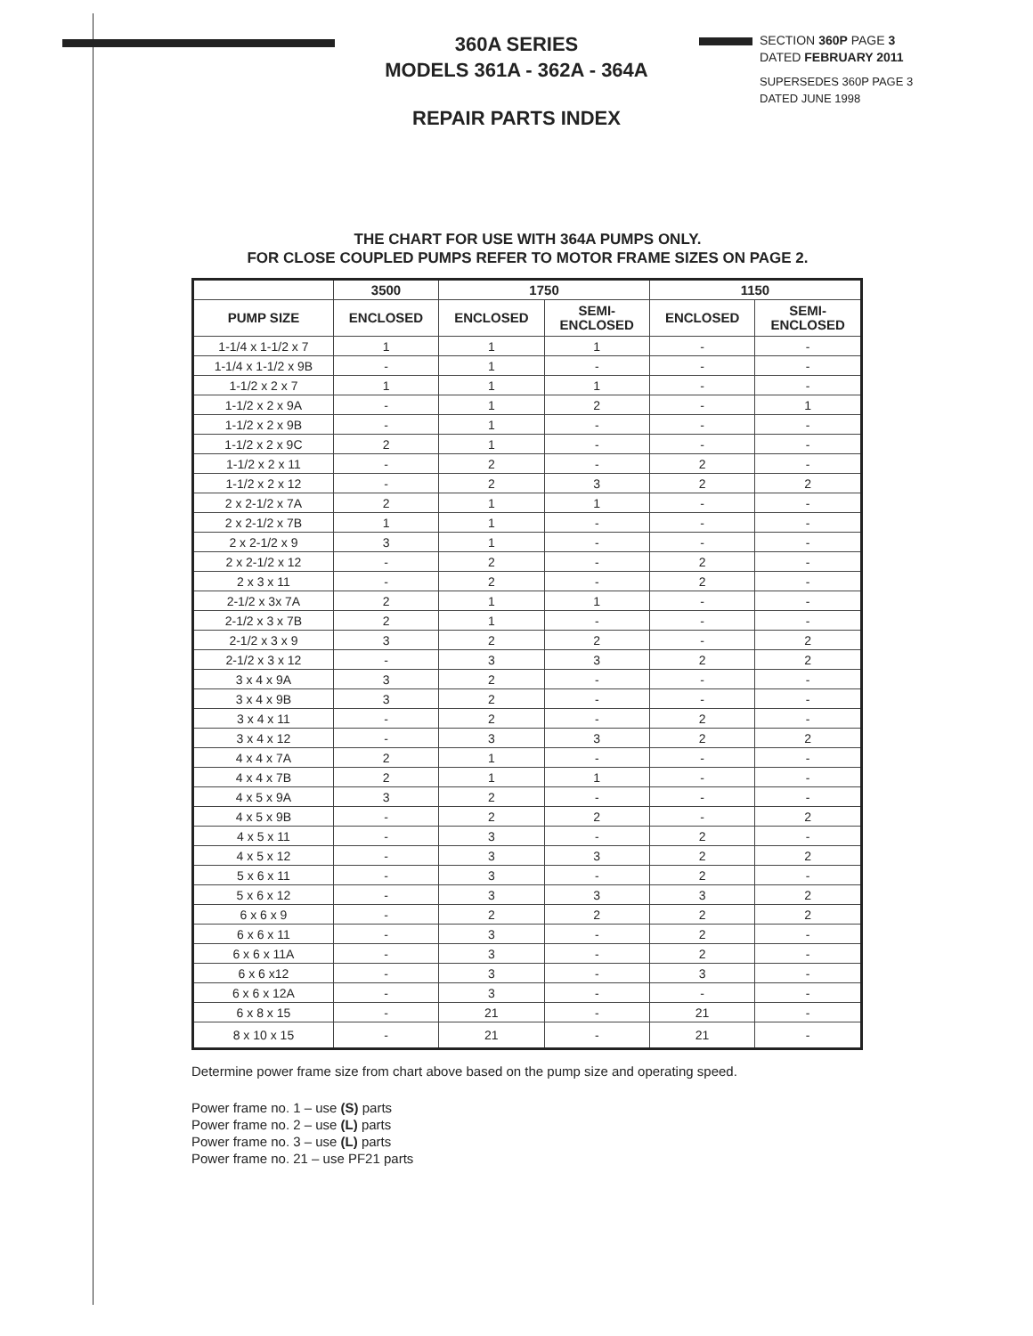360A SERIES
MODELS 361A - 362A - 364A
REPAIR PARTS INDEX
SECTION 360P PAGE 3
DATED FEBRUARY 2011
SUPERSEDES 360P PAGE 3
DATED JUNE 1998
THE CHART FOR USE WITH 364A PUMPS ONLY.
FOR CLOSE COUPLED PUMPS REFER TO MOTOR FRAME SIZES ON PAGE 2.
| | 3500 | 1750 | | 1150 | |
| --- | --- | --- | --- | --- | --- |
| PUMP SIZE | ENCLOSED | ENCLOSED | SEMI- ENCLOSED | ENCLOSED | SEMI- ENCLOSED |
| 1-1/4 x 1-1/2 x 7 | 1 | 1 | 1 | - | - |
| 1-1/4 x 1-1/2 x 9B | - | 1 | - | - | - |
| 1-1/2 x 2 x 7 | 1 | 1 | 1 | - | - |
| 1-1/2 x 2 x 9A | - | 1 | 2 | - | 1 |
| 1-1/2 x 2 x 9B | - | 1 | - | - | - |
| 1-1/2 x 2 x 9C | 2 | 1 | - | - | - |
| 1-1/2 x 2 x 11 | - | 2 | - | 2 | - |
| 1-1/2 x 2 x 12 | - | 2 | 3 | 2 | 2 |
| 2 x 2-1/2 x 7A | 2 | 1 | 1 | - | - |
| 2 x 2-1/2 x 7B | 1 | 1 | - | - | - |
| 2 x 2-1/2 x 9 | 3 | 1 | - | - | - |
| 2 x 2-1/2 x 12 | - | 2 | - | 2 | - |
| 2 x 3 x 11 | - | 2 | - | 2 | - |
| 2-1/2 x 3x 7A | 2 | 1 | 1 | - | - |
| 2-1/2 x 3 x 7B | 2 | 1 | - | - | - |
| 2-1/2 x 3 x 9 | 3 | 2 | 2 | - | 2 |
| 2-1/2 x 3 x 12 | - | 3 | 3 | 2 | 2 |
| 3 x 4 x 9A | 3 | 2 | - | - | - |
| 3 x 4 x 9B | 3 | 2 | - | - | - |
| 3 x 4 x 11 | - | 2 | - | 2 | - |
| 3 x 4 x 12 | - | 3 | 3 | 2 | 2 |
| 4 x 4 x 7A | 2 | 1 | - | - | - |
| 4 x 4 x 7B | 2 | 1 | 1 | - | - |
| 4 x 5 x 9A | 3 | 2 | - | - | - |
| 4 x 5 x 9B | - | 2 | 2 | - | 2 |
| 4 x 5 x 11 | - | 3 | - | 2 | - |
| 4 x 5 x 12 | - | 3 | 3 | 2 | 2 |
| 5 x 6 x 11 | - | 3 | - | 2 | - |
| 5 x 6 x 12 | - | 3 | 3 | 3 | 2 |
| 6 x 6 x 9 | - | 2 | 2 | 2 | 2 |
| 6 x 6 x 11 | - | 3 | - | 2 | - |
| 6 x 6 x 11A | - | 3 | - | 2 | - |
| 6 x 6 x12 | - | 3 | - | 3 | - |
| 6 x 6 x 12A | - | 3 | - | - | - |
| 6 x 8 x 15 | - | 21 | - | 21 | - |
| 8 x 10 x 15 | - | 21 | - | 21 | - |
Determine power frame size from chart above based on the pump size and operating speed.
Power frame no. 1 – use (S) parts
Power frame no. 2 – use (L) parts
Power frame no. 3 – use (L) parts
Power frame no. 21 – use PF21 parts